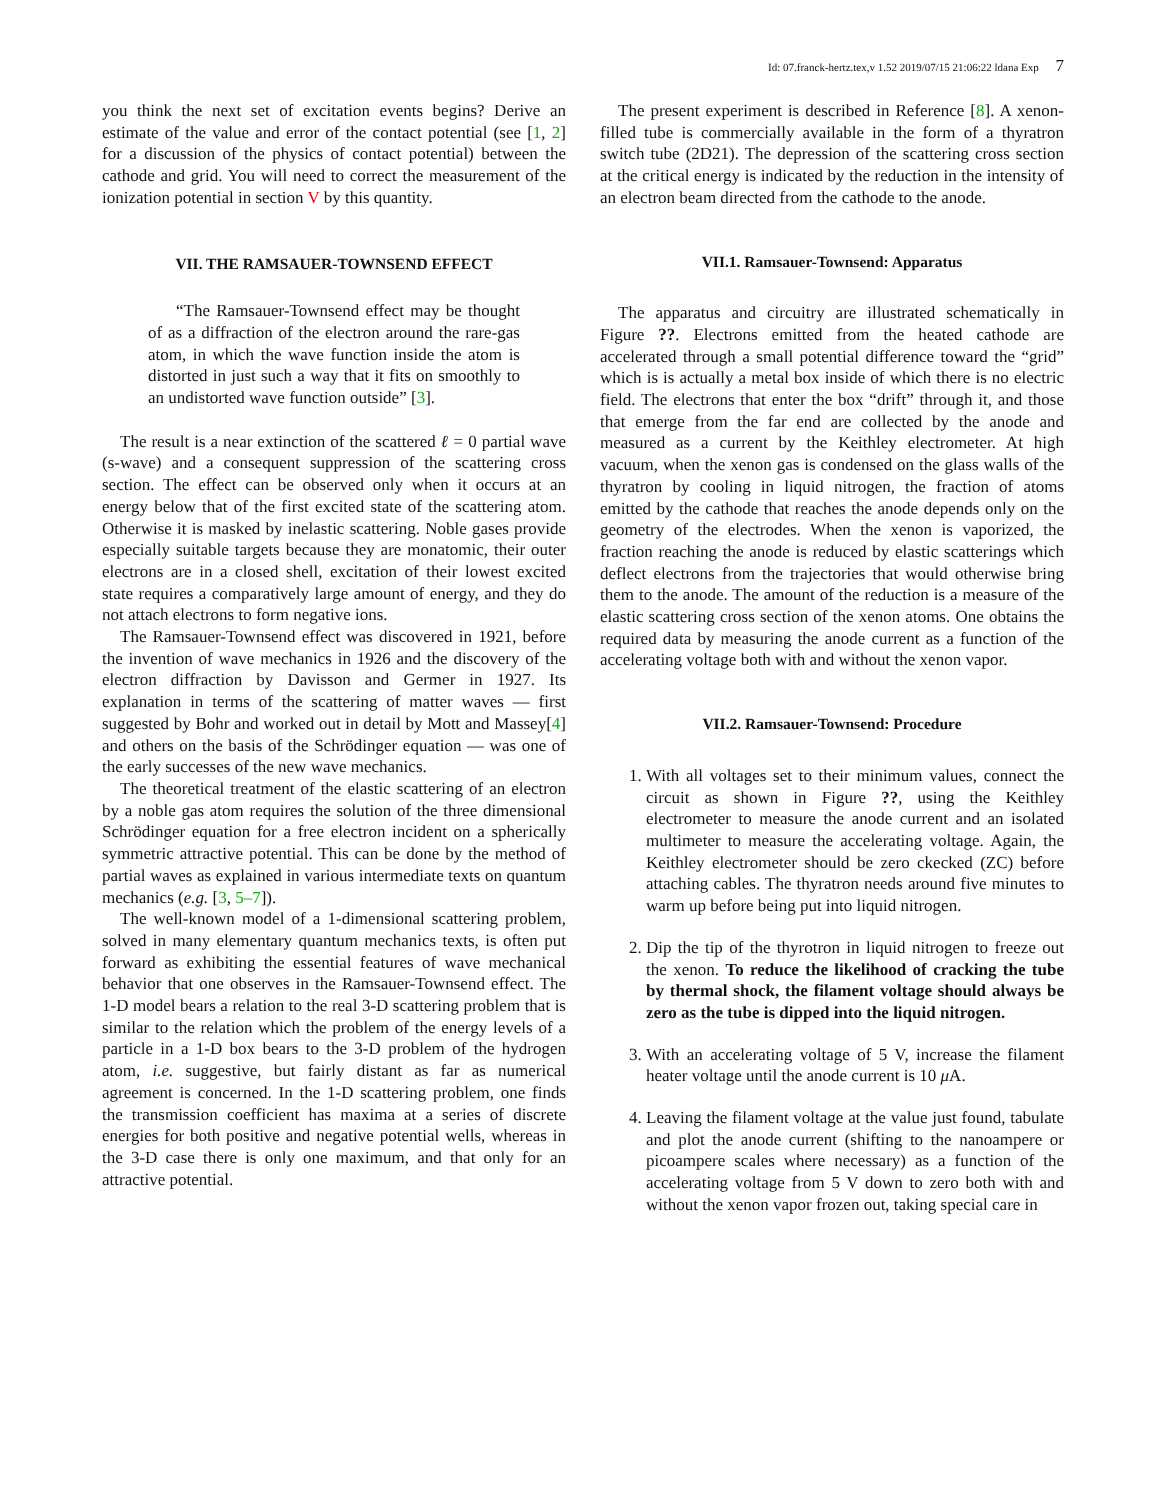Id: 07.franck-hertz.tex,v 1.52 2019/07/15 21:06:22 ldana Exp 7
you think the next set of excitation events begins? Derive an estimate of the value and error of the contact potential (see [1, 2] for a discussion of the physics of contact potential) between the cathode and grid. You will need to correct the measurement of the ionization potential in section V by this quantity.
VII. THE RAMSAUER-TOWNSEND EFFECT
“The Ramsauer-Townsend effect may be thought of as a diffraction of the electron around the rare-gas atom, in which the wave function inside the atom is distorted in just such a way that it fits on smoothly to an undistorted wave function outside” [3].
The result is a near extinction of the scattered ℓ = 0 partial wave (s-wave) and a consequent suppression of the scattering cross section. The effect can be observed only when it occurs at an energy below that of the first excited state of the scattering atom. Otherwise it is masked by inelastic scattering. Noble gases provide especially suitable targets because they are monatomic, their outer electrons are in a closed shell, excitation of their lowest excited state requires a comparatively large amount of energy, and they do not attach electrons to form negative ions.
The Ramsauer-Townsend effect was discovered in 1921, before the invention of wave mechanics in 1926 and the discovery of the electron diffraction by Davisson and Germer in 1927. Its explanation in terms of the scattering of matter waves — first suggested by Bohr and worked out in detail by Mott and Massey[4] and others on the basis of the Schrödinger equation — was one of the early successes of the new wave mechanics.
The theoretical treatment of the elastic scattering of an electron by a noble gas atom requires the solution of the three dimensional Schrödinger equation for a free electron incident on a spherically symmetric attractive potential. This can be done by the method of partial waves as explained in various intermediate texts on quantum mechanics (e.g. [3, 5–7]).
The well-known model of a 1-dimensional scattering problem, solved in many elementary quantum mechanics texts, is often put forward as exhibiting the essential features of wave mechanical behavior that one observes in the Ramsauer-Townsend effect. The 1-D model bears a relation to the real 3-D scattering problem that is similar to the relation which the problem of the energy levels of a particle in a 1-D box bears to the 3-D problem of the hydrogen atom, i.e. suggestive, but fairly distant as far as numerical agreement is concerned. In the 1-D scattering problem, one finds the transmission coefficient has maxima at a series of discrete energies for both positive and negative potential wells, whereas in the 3-D case there is only one maximum, and that only for an attractive potential.
The present experiment is described in Reference [8]. A xenon-filled tube is commercially available in the form of a thyratron switch tube (2D21). The depression of the scattering cross section at the critical energy is indicated by the reduction in the intensity of an electron beam directed from the cathode to the anode.
VII.1. Ramsauer-Townsend: Apparatus
The apparatus and circuitry are illustrated schematically in Figure ??. Electrons emitted from the heated cathode are accelerated through a small potential difference toward the “grid” which is is actually a metal box inside of which there is no electric field. The electrons that enter the box “drift” through it, and those that emerge from the far end are collected by the anode and measured as a current by the Keithley electrometer. At high vacuum, when the xenon gas is condensed on the glass walls of the thyratron by cooling in liquid nitrogen, the fraction of atoms emitted by the cathode that reaches the anode depends only on the geometry of the electrodes. When the xenon is vaporized, the fraction reaching the anode is reduced by elastic scatterings which deflect electrons from the trajectories that would otherwise bring them to the anode. The amount of the reduction is a measure of the elastic scattering cross section of the xenon atoms. One obtains the required data by measuring the anode current as a function of the accelerating voltage both with and without the xenon vapor.
VII.2. Ramsauer-Townsend: Procedure
1. With all voltages set to their minimum values, connect the circuit as shown in Figure ??, using the Keithley electrometer to measure the anode current and an isolated multimeter to measure the accelerating voltage. Again, the Keithley electrometer should be zero ckecked (ZC) before attaching cables. The thyratron needs around five minutes to warm up before being put into liquid nitrogen.
2. Dip the tip of the thyrotron in liquid nitrogen to freeze out the xenon. To reduce the likelihood of cracking the tube by thermal shock, the filament voltage should always be zero as the tube is dipped into the liquid nitrogen.
3. With an accelerating voltage of 5 V, increase the filament heater voltage until the anode current is 10 μ A.
4. Leaving the filament voltage at the value just found, tabulate and plot the anode current (shifting to the nanoampere or picoampere scales where necessary) as a function of the accelerating voltage from 5 V down to zero both with and without the xenon vapor frozen out, taking special care in